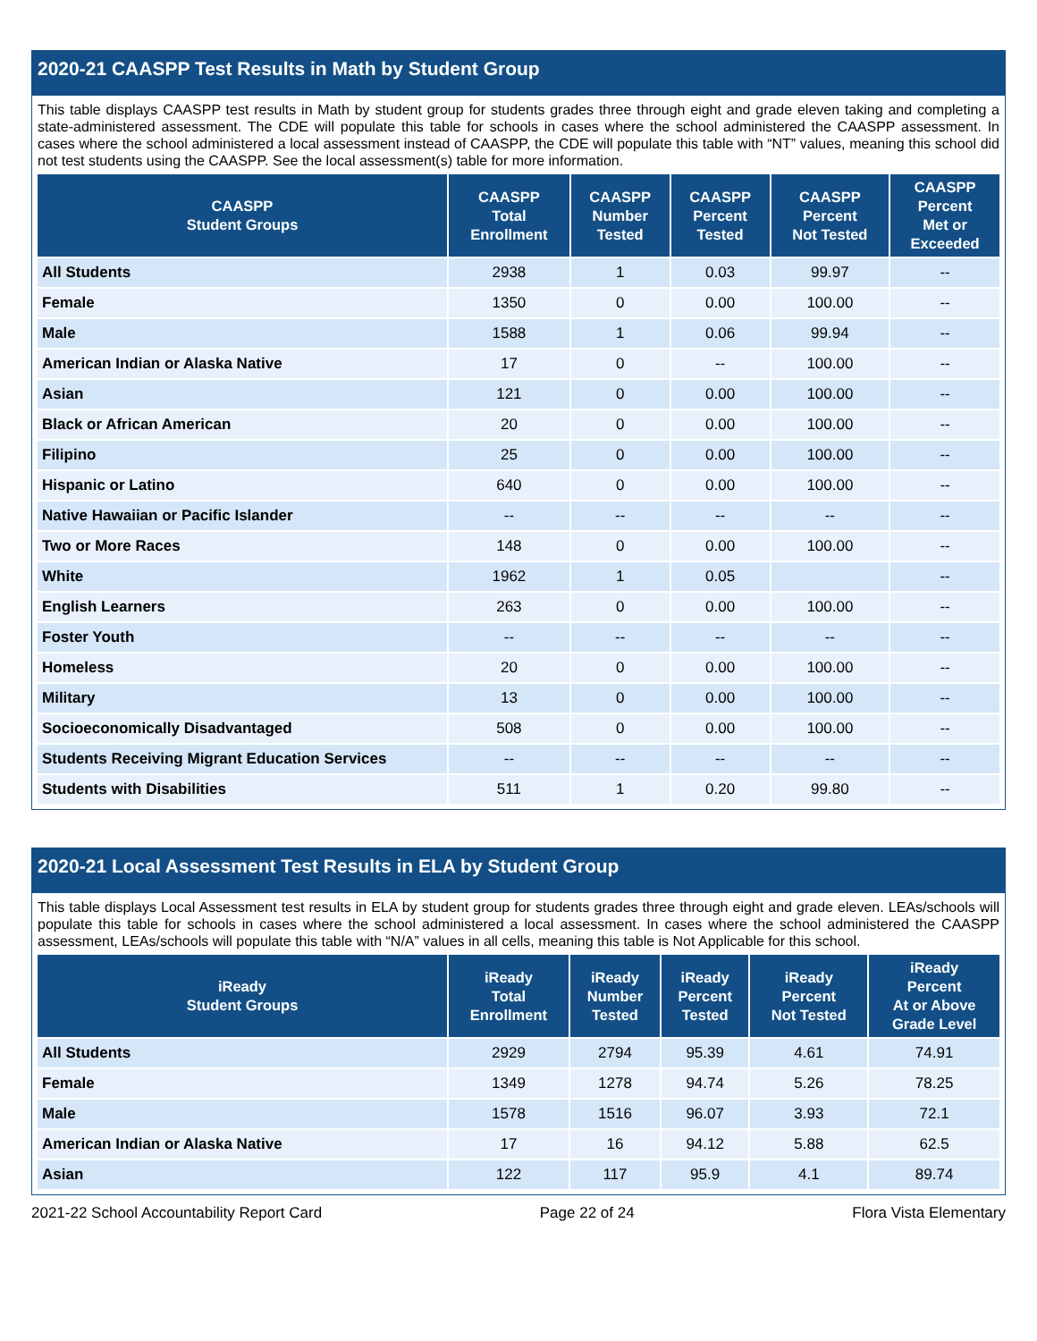2020-21 CAASPP Test Results in Math by Student Group
This table displays CAASPP test results in Math by student group for students grades three through eight and grade eleven taking and completing a state-administered assessment. The CDE will populate this table for schools in cases where the school administered the CAASPP assessment. In cases where the school administered a local assessment instead of CAASPP, the CDE will populate this table with “NT” values, meaning this school did not test students using the CAASPP. See the local assessment(s) table for more information.
| CAASPP Student Groups | CAASPP Total Enrollment | CAASPP Number Tested | CAASPP Percent Tested | CAASPP Percent Not Tested | CAASPP Percent Met or Exceeded |
| --- | --- | --- | --- | --- | --- |
| All Students | 2938 | 1 | 0.03 | 99.97 | -- |
| Female | 1350 | 0 | 0.00 | 100.00 | -- |
| Male | 1588 | 1 | 0.06 | 99.94 | -- |
| American Indian or Alaska Native | 17 | 0 | -- | 100.00 | -- |
| Asian | 121 | 0 | 0.00 | 100.00 | -- |
| Black or African American | 20 | 0 | 0.00 | 100.00 | -- |
| Filipino | 25 | 0 | 0.00 | 100.00 | -- |
| Hispanic or Latino | 640 | 0 | 0.00 | 100.00 | -- |
| Native Hawaiian or Pacific Islander | -- | -- | -- | -- | -- |
| Two or More Races | 148 | 0 | 0.00 | 100.00 | -- |
| White | 1962 | 1 | 0.05 | | -- |
| English Learners | 263 | 0 | 0.00 | 100.00 | -- |
| Foster Youth | -- | -- | -- | -- | -- |
| Homeless | 20 | 0 | 0.00 | 100.00 | -- |
| Military | 13 | 0 | 0.00 | 100.00 | -- |
| Socioeconomically Disadvantaged | 508 | 0 | 0.00 | 100.00 | -- |
| Students Receiving Migrant Education Services | -- | -- | -- | -- | -- |
| Students with Disabilities | 511 | 1 | 0.20 | 99.80 | -- |
2020-21 Local Assessment Test Results in ELA by Student Group
This table displays Local Assessment test results in ELA by student group for students grades three through eight and grade eleven. LEAs/schools will populate this table for schools in cases where the school administered a local assessment. In cases where the school administered the CAASPP assessment, LEAs/schools will populate this table with “N/A” values in all cells, meaning this table is Not Applicable for this school.
| iReady Student Groups | iReady Total Enrollment | iReady Number Tested | iReady Percent Tested | iReady Percent Not Tested | iReady Percent At or Above Grade Level |
| --- | --- | --- | --- | --- | --- |
| All Students | 2929 | 2794 | 95.39 | 4.61 | 74.91 |
| Female | 1349 | 1278 | 94.74 | 5.26 | 78.25 |
| Male | 1578 | 1516 | 96.07 | 3.93 | 72.1 |
| American Indian or Alaska Native | 17 | 16 | 94.12 | 5.88 | 62.5 |
| Asian | 122 | 117 | 95.9 | 4.1 | 89.74 |
2021-22 School Accountability Report Card Page 22 of 24 Flora Vista Elementary